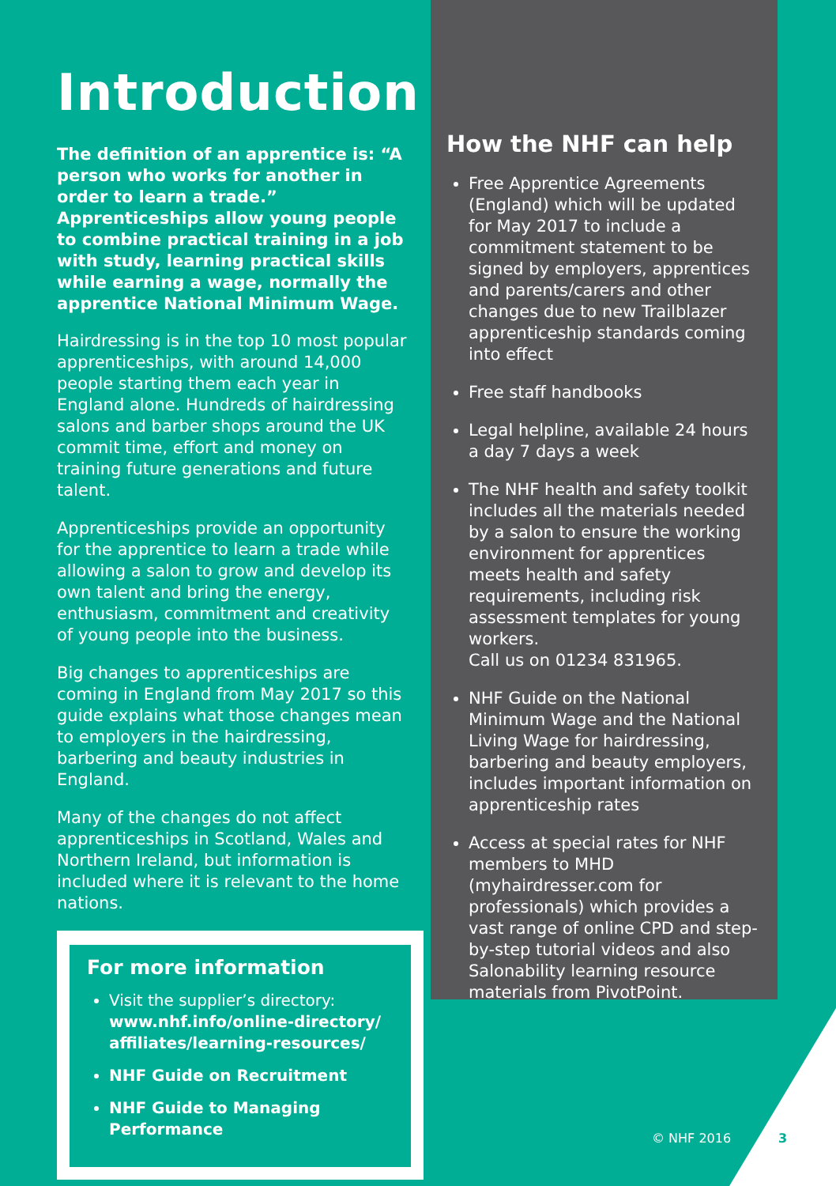Introduction
The definition of an apprentice is: “A person who works for another in order to learn a trade.” Apprenticeships allow young people to combine practical training in a job with study, learning practical skills while earning a wage, normally the apprentice National Minimum Wage.
Hairdressing is in the top 10 most popular apprenticeships, with around 14,000 people starting them each year in England alone. Hundreds of hairdressing salons and barber shops around the UK commit time, effort and money on training future generations and future talent.
Apprenticeships provide an opportunity for the apprentice to learn a trade while allowing a salon to grow and develop its own talent and bring the energy, enthusiasm, commitment and creativity of young people into the business.
Big changes to apprenticeships are coming in England from May 2017 so this guide explains what those changes mean to employers in the hairdressing, barbering and beauty industries in England.
Many of the changes do not affect apprenticeships in Scotland, Wales and Northern Ireland, but information is included where it is relevant to the home nations.
For more information
Visit the supplier’s directory: www.nhf.info/online-directory/ affiliates/learning-resources/
NHF Guide on Recruitment
NHF Guide to Managing Performance
How the NHF can help
Free Apprentice Agreements (England) which will be updated for May 2017 to include a commitment statement to be signed by employers, apprentices and parents/carers and other changes due to new Trailblazer apprenticeship standards coming into effect
Free staff handbooks
Legal helpline, available 24 hours a day 7 days a week
The NHF health and safety toolkit includes all the materials needed by a salon to ensure the working environment for apprentices meets health and safety requirements, including risk assessment templates for young workers.
Call us on 01234 831965.
NHF Guide on the National Minimum Wage and the National Living Wage for hairdressing, barbering and beauty employers, includes important information on apprenticeship rates
Access at special rates for NHF members to MHD (myhairdresser.com for professionals) which provides a vast range of online CPD and step-by-step tutorial videos and also Salonability learning resource materials from PivotPoint.
© NHF 2016 3